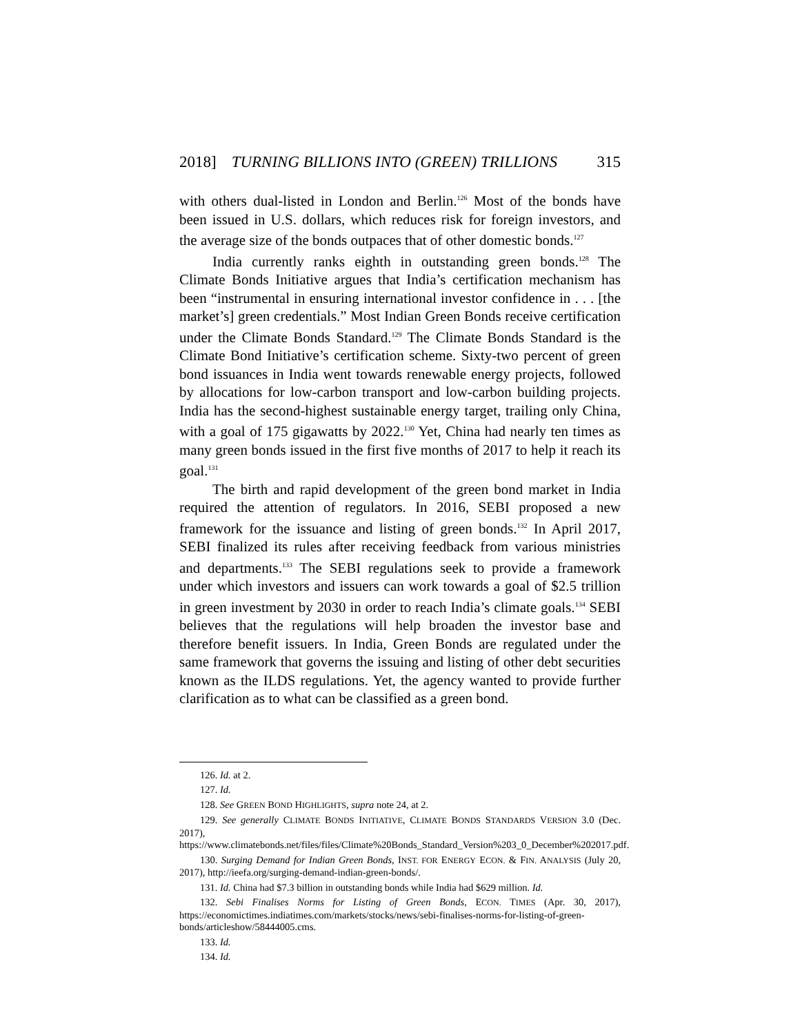2018] TURNING BILLIONS INTO (GREEN) TRILLIONS 315
with others dual-listed in London and Berlin.<sup>126</sup> Most of the bonds have been issued in U.S. dollars, which reduces risk for foreign investors, and the average size of the bonds outpaces that of other domestic bonds.<sup>127</sup>
India currently ranks eighth in outstanding green bonds.<sup>128</sup> The Climate Bonds Initiative argues that India’s certification mechanism has been “instrumental in ensuring international investor confidence in . . . [the market’s] green credentials.” Most Indian Green Bonds receive certification under the Climate Bonds Standard.<sup>129</sup> The Climate Bonds Standard is the Climate Bond Initiative’s certification scheme. Sixty-two percent of green bond issuances in India went towards renewable energy projects, followed by allocations for low-carbon transport and low-carbon building projects. India has the second-highest sustainable energy target, trailing only China, with a goal of 175 gigawatts by 2022.<sup>130</sup> Yet, China had nearly ten times as many green bonds issued in the first five months of 2017 to help it reach its goal.<sup>131</sup>
The birth and rapid development of the green bond market in India required the attention of regulators. In 2016, SEBI proposed a new framework for the issuance and listing of green bonds.<sup>132</sup> In April 2017, SEBI finalized its rules after receiving feedback from various ministries and departments.<sup>133</sup> The SEBI regulations seek to provide a framework under which investors and issuers can work towards a goal of $2.5 trillion in green investment by 2030 in order to reach India’s climate goals.<sup>134</sup> SEBI believes that the regulations will help broaden the investor base and therefore benefit issuers. In India, Green Bonds are regulated under the same framework that governs the issuing and listing of other debt securities known as the ILDS regulations. Yet, the agency wanted to provide further clarification as to what can be classified as a green bond.
126. Id. at 2.
127. Id.
128. See GREEN BOND HIGHLIGHTS, supra note 24, at 2.
129. See generally CLIMATE BONDS INITIATIVE, CLIMATE BONDS STANDARDS VERSION 3.0 (Dec. 2017), https://www.climatebonds.net/files/files/Climate%20Bonds_Standard_Version%203_0_December%202017.pdf.
130. Surging Demand for Indian Green Bonds, INST. FOR ENERGY ECON. & FIN. ANALYSIS (July 20, 2017), http://ieefa.org/surging-demand-indian-green-bonds/.
131. Id. China had $7.3 billion in outstanding bonds while India had $629 million. Id.
132. Sebi Finalises Norms for Listing of Green Bonds, ECON. TIMES (Apr. 30, 2017), https://economictimes.indiatimes.com/markets/stocks/news/sebi-finalises-norms-for-listing-of-green-bonds/articleshow/58444005.cms.
133. Id.
134. Id.